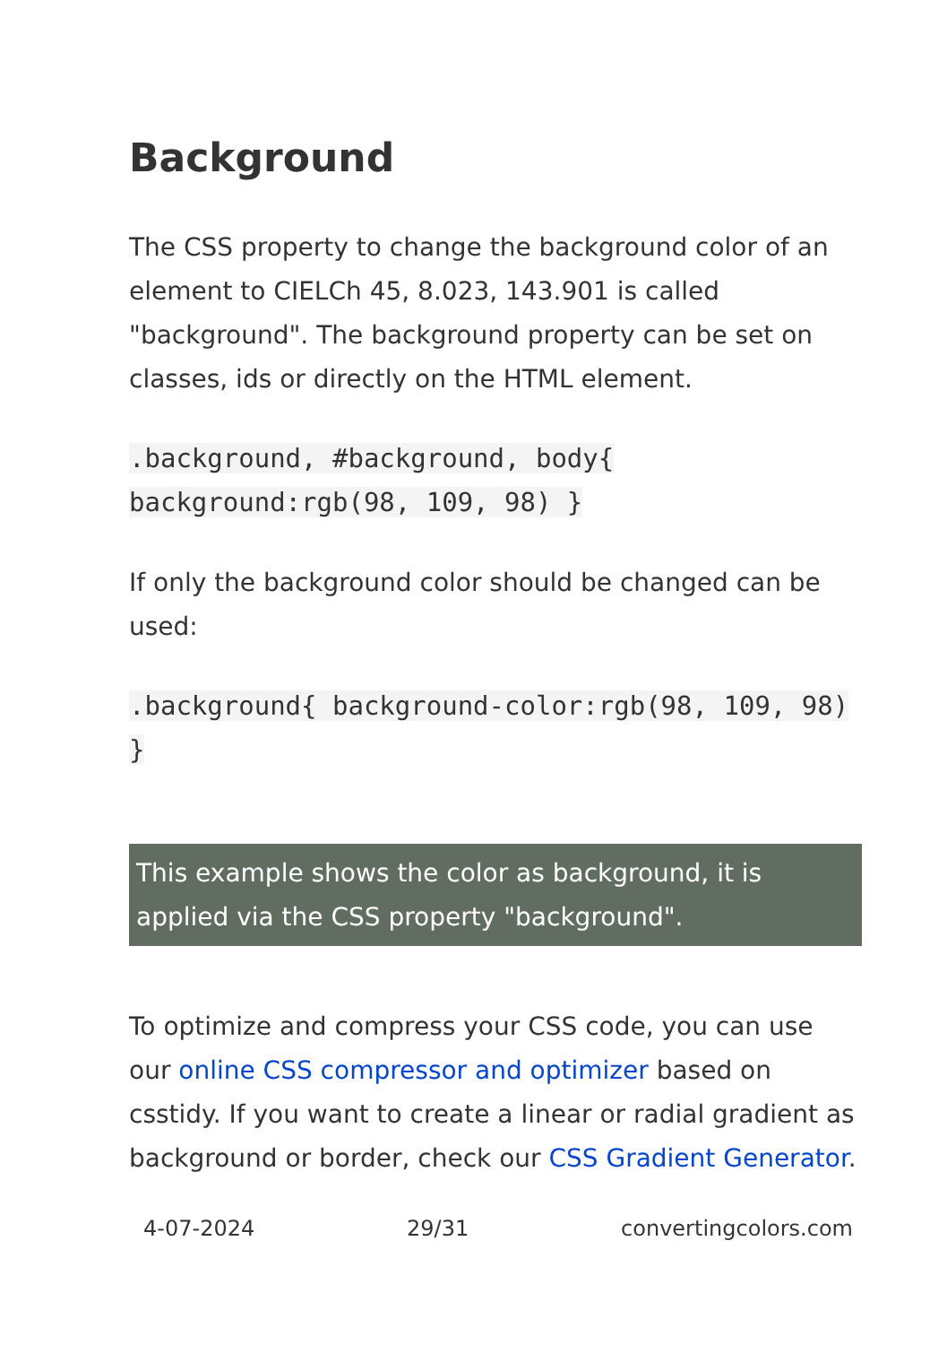Background
The CSS property to change the background color of an element to CIELCh 45, 8.023, 143.901 is called "background". The background property can be set on classes, ids or directly on the HTML element.
.background, #background, body{
background:rgb(98, 109, 98) }
If only the background color should be changed can be used:
.background{ background-color:rgb(98, 109, 98) }
This example shows the color as background, it is applied via the CSS property "background".
To optimize and compress your CSS code, you can use our online CSS compressor and optimizer based on csstidy. If you want to create a linear or radial gradient as background or border, check our CSS Gradient Generator.
4-07-2024 29/31 convertingcolors.com